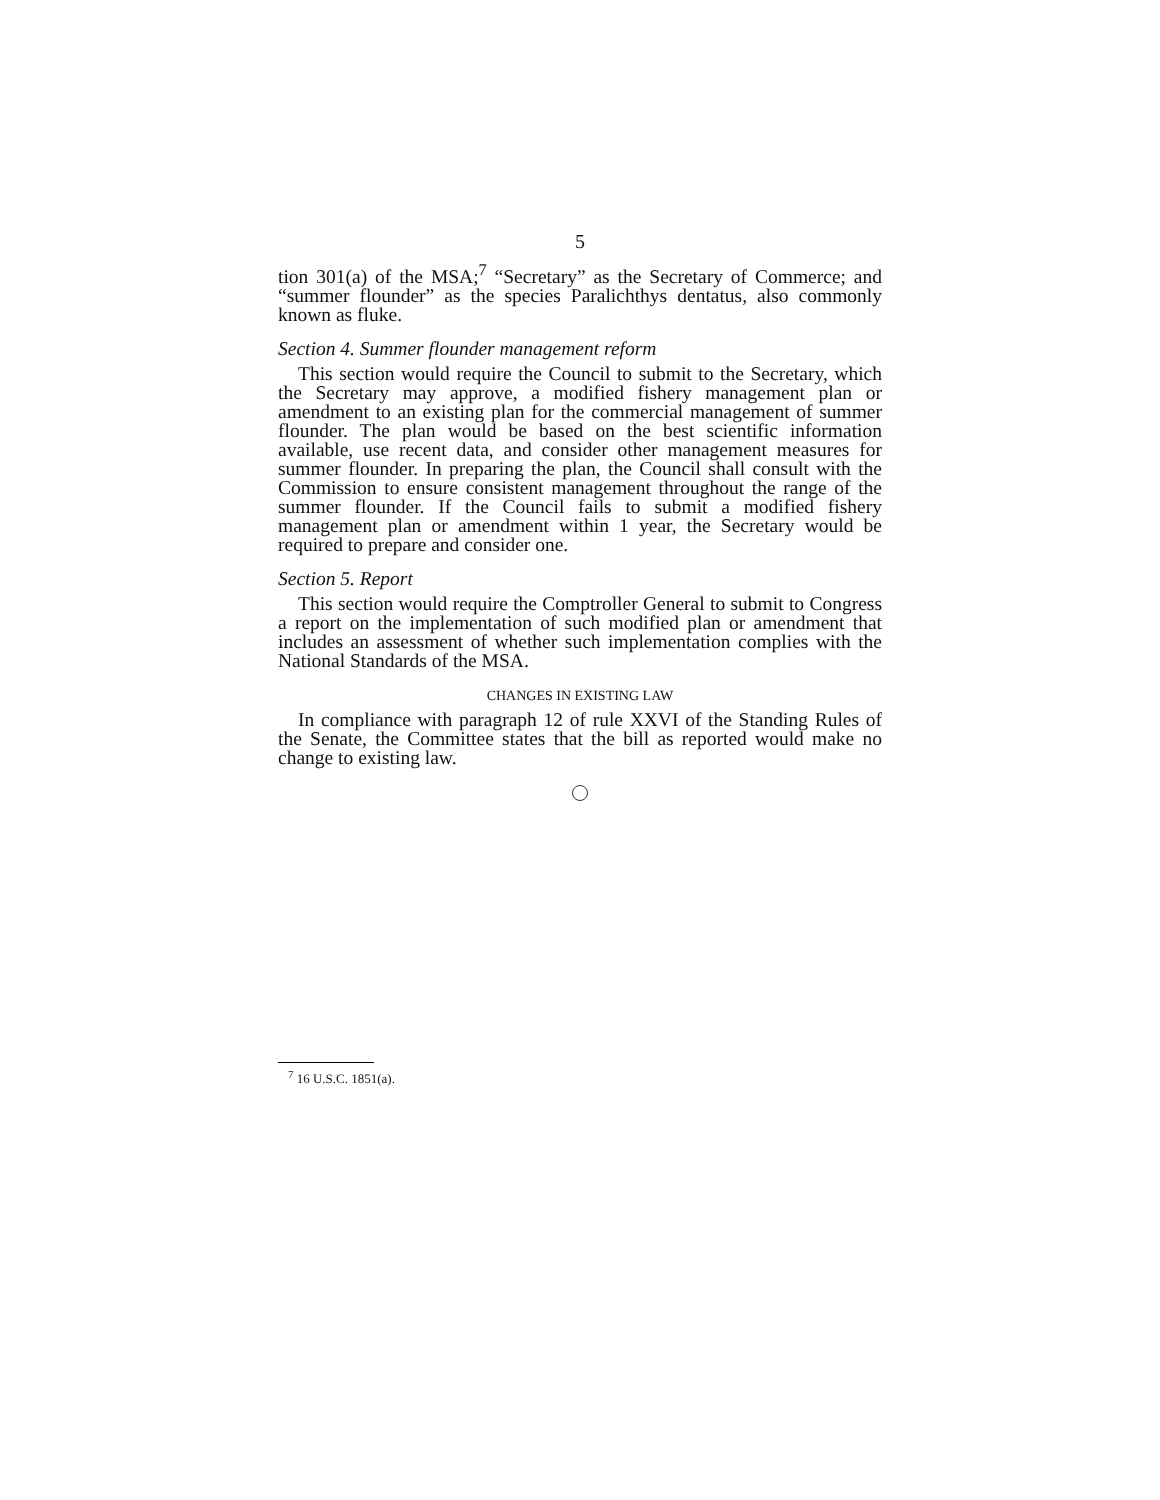5
tion 301(a) of the MSA;<sup>7</sup> “Secretary” as the Secretary of Commerce; and “summer flounder” as the species Paralichthys dentatus, also commonly known as fluke.
Section 4. Summer flounder management reform
This section would require the Council to submit to the Secretary, which the Secretary may approve, a modified fishery management plan or amendment to an existing plan for the commercial management of summer flounder. The plan would be based on the best scientific information available, use recent data, and consider other management measures for summer flounder. In preparing the plan, the Council shall consult with the Commission to ensure consistent management throughout the range of the summer flounder. If the Council fails to submit a modified fishery management plan or amendment within 1 year, the Secretary would be required to prepare and consider one.
Section 5. Report
This section would require the Comptroller General to submit to Congress a report on the implementation of such modified plan or amendment that includes an assessment of whether such implementation complies with the National Standards of the MSA.
CHANGES IN EXISTING LAW
In compliance with paragraph 12 of rule XXVI of the Standing Rules of the Senate, the Committee states that the bill as reported would make no change to existing law.
<sup>7</sup> 16 U.S.C. 1851(a).